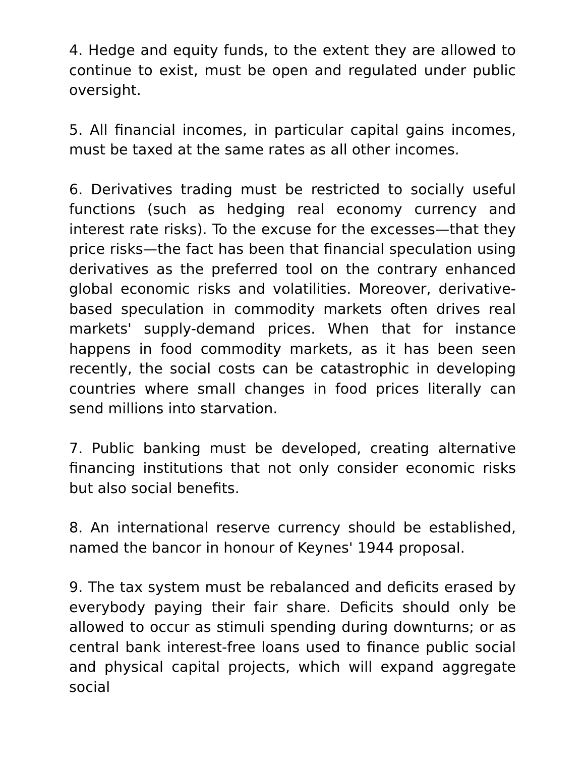4. Hedge and equity funds, to the extent they are allowed to continue to exist, must be open and regulated under public oversight.
5. All financial incomes, in particular capital gains incomes, must be taxed at the same rates as all other incomes.
6. Derivatives trading must be restricted to socially useful functions (such as hedging real economy currency and interest rate risks). To the excuse for the excesses—that they price risks—the fact has been that financial speculation using derivatives as the preferred tool on the contrary enhanced global economic risks and volatilities. Moreover, derivative-based speculation in commodity markets often drives real markets' supply-demand prices. When that for instance happens in food commodity markets, as it has been seen recently, the social costs can be catastrophic in developing countries where small changes in food prices literally can send millions into starvation.
7. Public banking must be developed, creating alternative financing institutions that not only consider economic risks but also social benefits.
8. An international reserve currency should be established, named the bancor in honour of Keynes' 1944 proposal.
9. The tax system must be rebalanced and deficits erased by everybody paying their fair share. Deficits should only be allowed to occur as stimuli spending during downturns; or as central bank interest-free loans used to finance public social and physical capital projects, which will expand aggregate social